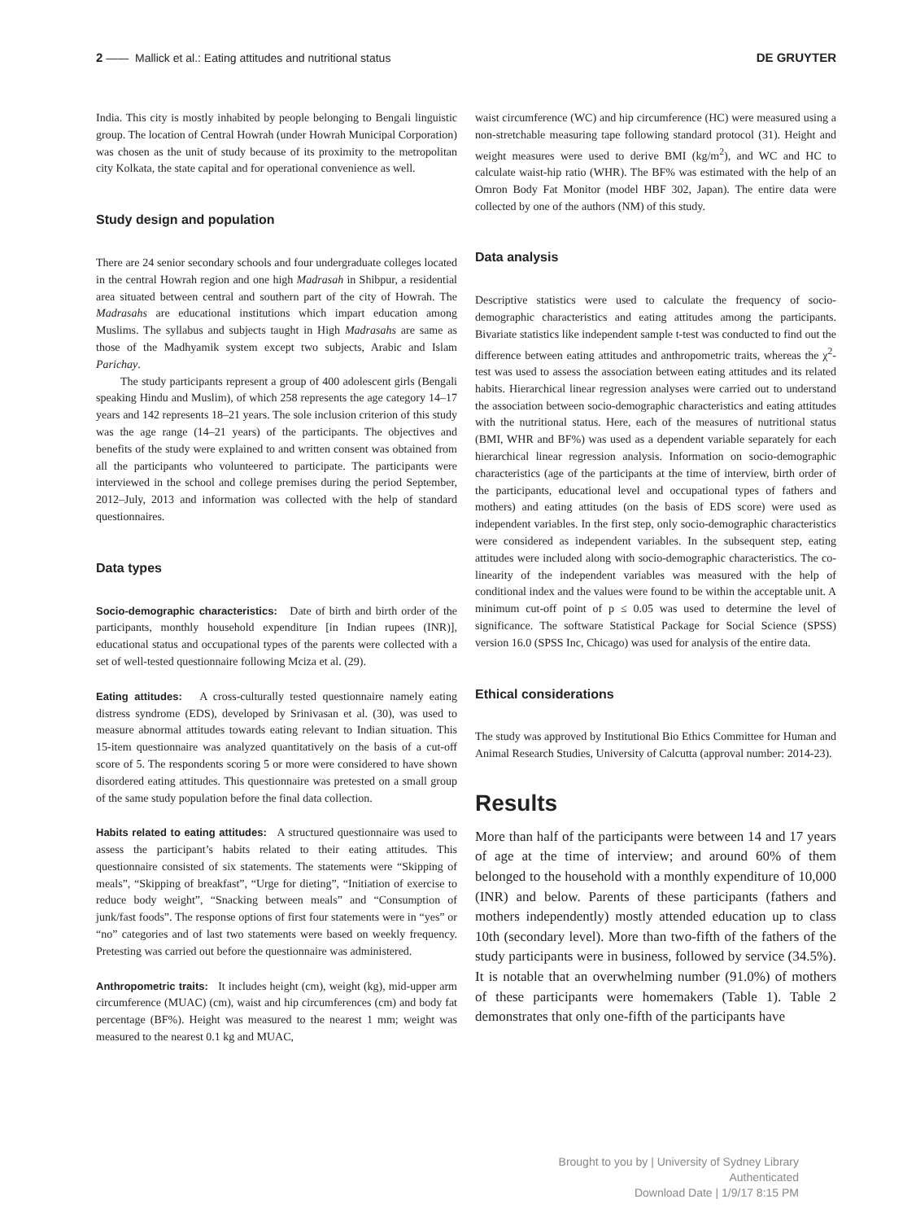2 —— Mallick et al.: Eating attitudes and nutritional status DE GRUYTER
India. This city is mostly inhabited by people belonging to Bengali linguistic group. The location of Central Howrah (under Howrah Municipal Corporation) was chosen as the unit of study because of its proximity to the metropolitan city Kolkata, the state capital and for operational convenience as well.
Study design and population
There are 24 senior secondary schools and four undergraduate colleges located in the central Howrah region and one high Madrasah in Shibpur, a residential area situated between central and southern part of the city of Howrah. The Madrasahs are educational institutions which impart education among Muslims. The syllabus and subjects taught in High Madrasahs are same as those of the Madhyamik system except two subjects, Arabic and Islam Parichay.
The study participants represent a group of 400 adolescent girls (Bengali speaking Hindu and Muslim), of which 258 represents the age category 14–17 years and 142 represents 18–21 years. The sole inclusion criterion of this study was the age range (14–21 years) of the participants. The objectives and benefits of the study were explained to and written consent was obtained from all the participants who volunteered to participate. The participants were interviewed in the school and college premises during the period September, 2012–July, 2013 and information was collected with the help of standard questionnaires.
Data types
Socio-demographic characteristics: Date of birth and birth order of the participants, monthly household expenditure [in Indian rupees (INR)], educational status and occupational types of the parents were collected with a set of well-tested questionnaire following Mciza et al. (29).
Eating attitudes: A cross-culturally tested questionnaire namely eating distress syndrome (EDS), developed by Srinivasan et al. (30), was used to measure abnormal attitudes towards eating relevant to Indian situation. This 15-item questionnaire was analyzed quantitatively on the basis of a cut-off score of 5. The respondents scoring 5 or more were considered to have shown disordered eating attitudes. This questionnaire was pretested on a small group of the same study population before the final data collection.
Habits related to eating attitudes: A structured questionnaire was used to assess the participant’s habits related to their eating attitudes. This questionnaire consisted of six statements. The statements were “Skipping of meals”, “Skipping of breakfast”, “Urge for dieting”, “Initiation of exercise to reduce body weight”, “Snacking between meals” and “Consumption of junk/fast foods”. The response options of first four statements were in “yes” or “no” categories and of last two statements were based on weekly frequency. Pretesting was carried out before the questionnaire was administered.
Anthropometric traits: It includes height (cm), weight (kg), mid-upper arm circumference (MUAC) (cm), waist and hip circumferences (cm) and body fat percentage (BF%). Height was measured to the nearest 1 mm; weight was measured to the nearest 0.1 kg and MUAC,
waist circumference (WC) and hip circumference (HC) were measured using a non-stretchable measuring tape following standard protocol (31). Height and weight measures were used to derive BMI (kg/m<sup>2</sup>), and WC and HC to calculate waist-hip ratio (WHR). The BF% was estimated with the help of an Omron Body Fat Monitor (model HBF 302, Japan). The entire data were collected by one of the authors (NM) of this study.
Data analysis
Descriptive statistics were used to calculate the frequency of socio-demographic characteristics and eating attitudes among the participants. Bivariate statistics like independent sample t-test was conducted to find out the difference between eating attitudes and anthropometric traits, whereas the χ<sup>2</sup>-test was used to assess the association between eating attitudes and its related habits. Hierarchical linear regression analyses were carried out to understand the association between socio-demographic characteristics and eating attitudes with the nutritional status. Here, each of the measures of nutritional status (BMI, WHR and BF%) was used as a dependent variable separately for each hierarchical linear regression analysis. Information on socio-demographic characteristics (age of the participants at the time of interview, birth order of the participants, educational level and occupational types of fathers and mothers) and eating attitudes (on the basis of EDS score) were used as independent variables. In the first step, only socio-demographic characteristics were considered as independent variables. In the subsequent step, eating attitudes were included along with socio-demographic characteristics. The co-linearity of the independent variables was measured with the help of conditional index and the values were found to be within the acceptable unit. A minimum cut-off point of p ≤ 0.05 was used to determine the level of significance. The software Statistical Package for Social Science (SPSS) version 16.0 (SPSS Inc, Chicago) was used for analysis of the entire data.
Ethical considerations
The study was approved by Institutional Bio Ethics Committee for Human and Animal Research Studies, University of Calcutta (approval number: 2014-23).
Results
More than half of the participants were between 14 and 17 years of age at the time of interview; and around 60% of them belonged to the household with a monthly expenditure of 10,000 (INR) and below. Parents of these participants (fathers and mothers independently) mostly attended education up to class 10th (secondary level). More than two-fifth of the fathers of the study participants were in business, followed by service (34.5%). It is notable that an overwhelming number (91.0%) of mothers of these participants were homemakers (Table 1). Table 2 demonstrates that only one-fifth of the participants have
Brought to you by | University of Sydney Library
Authenticated
Download Date | 1/9/17 8:15 PM